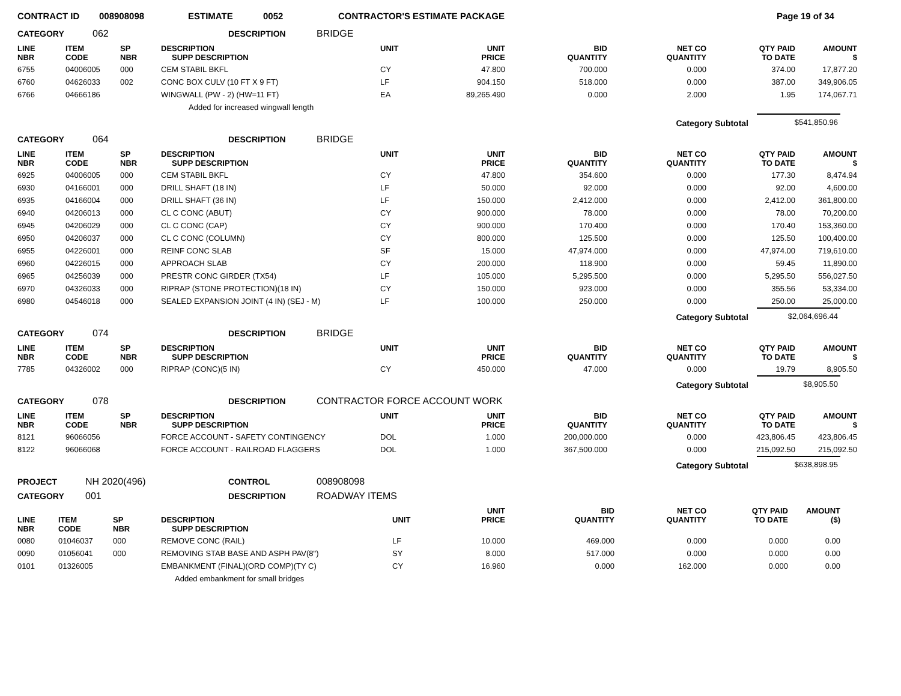CONTRACT ID 008908098 ESTIMATE 0052 CONTRACTOR'S ESTIMATE PACKAGE Page 19 of 34
CATEGORY 062 DESCRIPTION BRIDGE
| LINE NBR | ITEM CODE | SP NBR | DESCRIPTION SUPP DESCRIPTION | UNIT | UNIT PRICE | BID QUANTITY | NET CO QUANTITY | QTY PAID TO DATE | AMOUNT $ |
| --- | --- | --- | --- | --- | --- | --- | --- | --- | --- |
| 6755 | 04006005 | 000 | CEM STABIL BKFL | CY | 47.800 | 700.000 | 0.000 | 374.00 | 17,877.20 |
| 6760 | 04626033 | 002 | CONC BOX CULV (10 FT X 9 FT) | LF | 904.150 | 518.000 | 0.000 | 387.00 | 349,906.05 |
| 6766 | 04666186 | | WINGWALL (PW - 2) (HW=11 FT) | EA | 89,265.490 | 0.000 | 2.000 | 1.95 | 174,067.71 |
| Added for increased wingwall length | | | | | | | | | |
Category Subtotal $541,850.96
CATEGORY 064 DESCRIPTION BRIDGE
| LINE NBR | ITEM CODE | SP NBR | DESCRIPTION SUPP DESCRIPTION | UNIT | UNIT PRICE | BID QUANTITY | NET CO QUANTITY | QTY PAID TO DATE | AMOUNT $ |
| --- | --- | --- | --- | --- | --- | --- | --- | --- | --- |
| 6925 | 04006005 | 000 | CEM STABIL BKFL | CY | 47.800 | 354.600 | 0.000 | 177.30 | 8,474.94 |
| 6930 | 04166001 | 000 | DRILL SHAFT (18 IN) | LF | 50.000 | 92.000 | 0.000 | 92.00 | 4,600.00 |
| 6935 | 04166004 | 000 | DRILL SHAFT (36 IN) | LF | 150.000 | 2,412.000 | 0.000 | 2,412.00 | 361,800.00 |
| 6940 | 04206013 | 000 | CL C CONC (ABUT) | CY | 900.000 | 78.000 | 0.000 | 78.00 | 70,200.00 |
| 6945 | 04206029 | 000 | CL C CONC (CAP) | CY | 900.000 | 170.400 | 0.000 | 170.40 | 153,360.00 |
| 6950 | 04206037 | 000 | CL C CONC (COLUMN) | CY | 800.000 | 125.500 | 0.000 | 125.50 | 100,400.00 |
| 6955 | 04226001 | 000 | REINF CONC SLAB | SF | 15.000 | 47,974.000 | 0.000 | 47,974.00 | 719,610.00 |
| 6960 | 04226015 | 000 | APPROACH SLAB | CY | 200.000 | 118.900 | 0.000 | 59.45 | 11,890.00 |
| 6965 | 04256039 | 000 | PRESTR CONC GIRDER (TX54) | LF | 105.000 | 5,295.500 | 0.000 | 5,295.50 | 556,027.50 |
| 6970 | 04326033 | 000 | RIPRAP (STONE PROTECTION)(18 IN) | CY | 150.000 | 923.000 | 0.000 | 355.56 | 53,334.00 |
| 6980 | 04546018 | 000 | SEALED EXPANSION JOINT (4 IN) (SEJ - M) | LF | 100.000 | 250.000 | 0.000 | 250.00 | 25,000.00 |
Category Subtotal $2,064,696.44
CATEGORY 074 DESCRIPTION BRIDGE
| LINE NBR | ITEM CODE | SP NBR | DESCRIPTION SUPP DESCRIPTION | UNIT | UNIT PRICE | BID QUANTITY | NET CO QUANTITY | QTY PAID TO DATE | AMOUNT $ |
| --- | --- | --- | --- | --- | --- | --- | --- | --- | --- |
| 7785 | 04326002 | 000 | RIPRAP (CONC)(5 IN) | CY | 450.000 | 47.000 | 0.000 | 19.79 | 8,905.50 |
Category Subtotal $8,905.50
CATEGORY 078 DESCRIPTION CONTRACTOR FORCE ACCOUNT WORK
| LINE NBR | ITEM CODE | SP NBR | DESCRIPTION SUPP DESCRIPTION | UNIT | UNIT PRICE | BID QUANTITY | NET CO QUANTITY | QTY PAID TO DATE | AMOUNT $ |
| --- | --- | --- | --- | --- | --- | --- | --- | --- | --- |
| 8121 | 96066056 | | FORCE ACCOUNT - SAFETY CONTINGENCY | DOL | 1.000 | 200,000.000 | 0.000 | 423,806.45 | 423,806.45 |
| 8122 | 96066068 | | FORCE ACCOUNT - RAILROAD FLAGGERS | DOL | 1.000 | 367,500.000 | 0.000 | 215,092.50 | 215,092.50 |
Category Subtotal $638,898.95
PROJECT NH 2020(496) CONTROL 008908098
CATEGORY 001 DESCRIPTION ROADWAY ITEMS
| LINE NBR | ITEM CODE | SP NBR | DESCRIPTION SUPP DESCRIPTION | UNIT | UNIT PRICE | BID QUANTITY | NET CO QUANTITY | QTY PAID TO DATE | AMOUNT ($) |
| --- | --- | --- | --- | --- | --- | --- | --- | --- | --- |
| 0080 | 01046037 | 000 | REMOVE CONC (RAIL) | LF | 10.000 | 469.000 | 0.000 | 0.000 | 0.00 |
| 0090 | 01056041 | 000 | REMOVING STAB BASE AND ASPH PAV(8") | SY | 8.000 | 517.000 | 0.000 | 0.000 | 0.00 |
| 0101 | 01326005 | | EMBANKMENT (FINAL)(ORD COMP)(TY C) | CY | 16.960 | 0.000 | 162.000 | 0.000 | 0.00 |
| Added embankment for small bridges | | | | | | | | | |